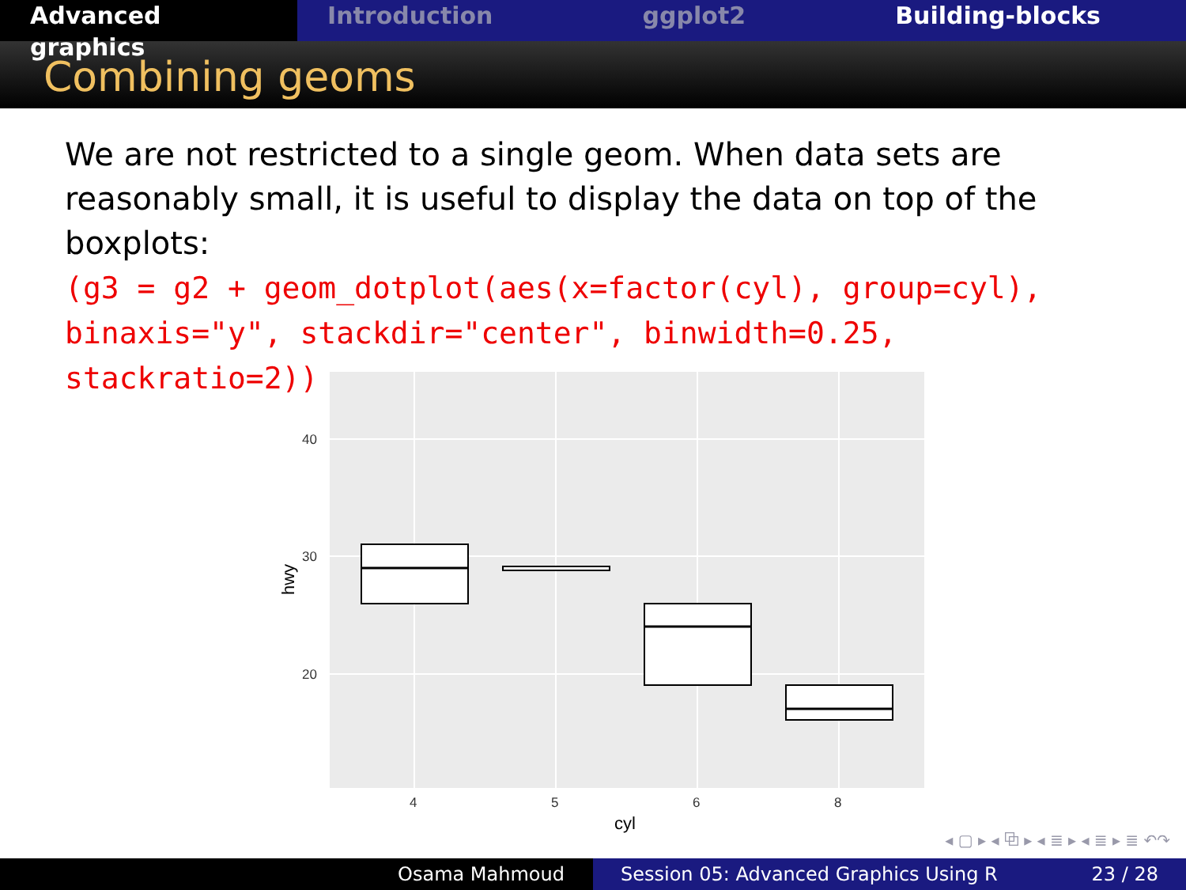Advanced graphics
Introduction ggplot2 Building-blocks
Combining geoms
We are not restricted to a single geom. When data sets are reasonably small, it is useful to display the data on top of the boxplots:
(g3 = g2 + geom_dotplot(aes(x=factor(cyl), group=cyl), binaxis="y", stackdir="center", binwidth=0.25, stackratio=2))
40
30
20
4
5
6
8
cyl
hwy
◂ ▢ ▸ ◂ ⧉ ▸ ◂ ≣ ▸ ◂ ≣ ▸ ≣ ↶↷
Osama Mahmoud Session 05: Advanced Graphics Using R 23 / 28